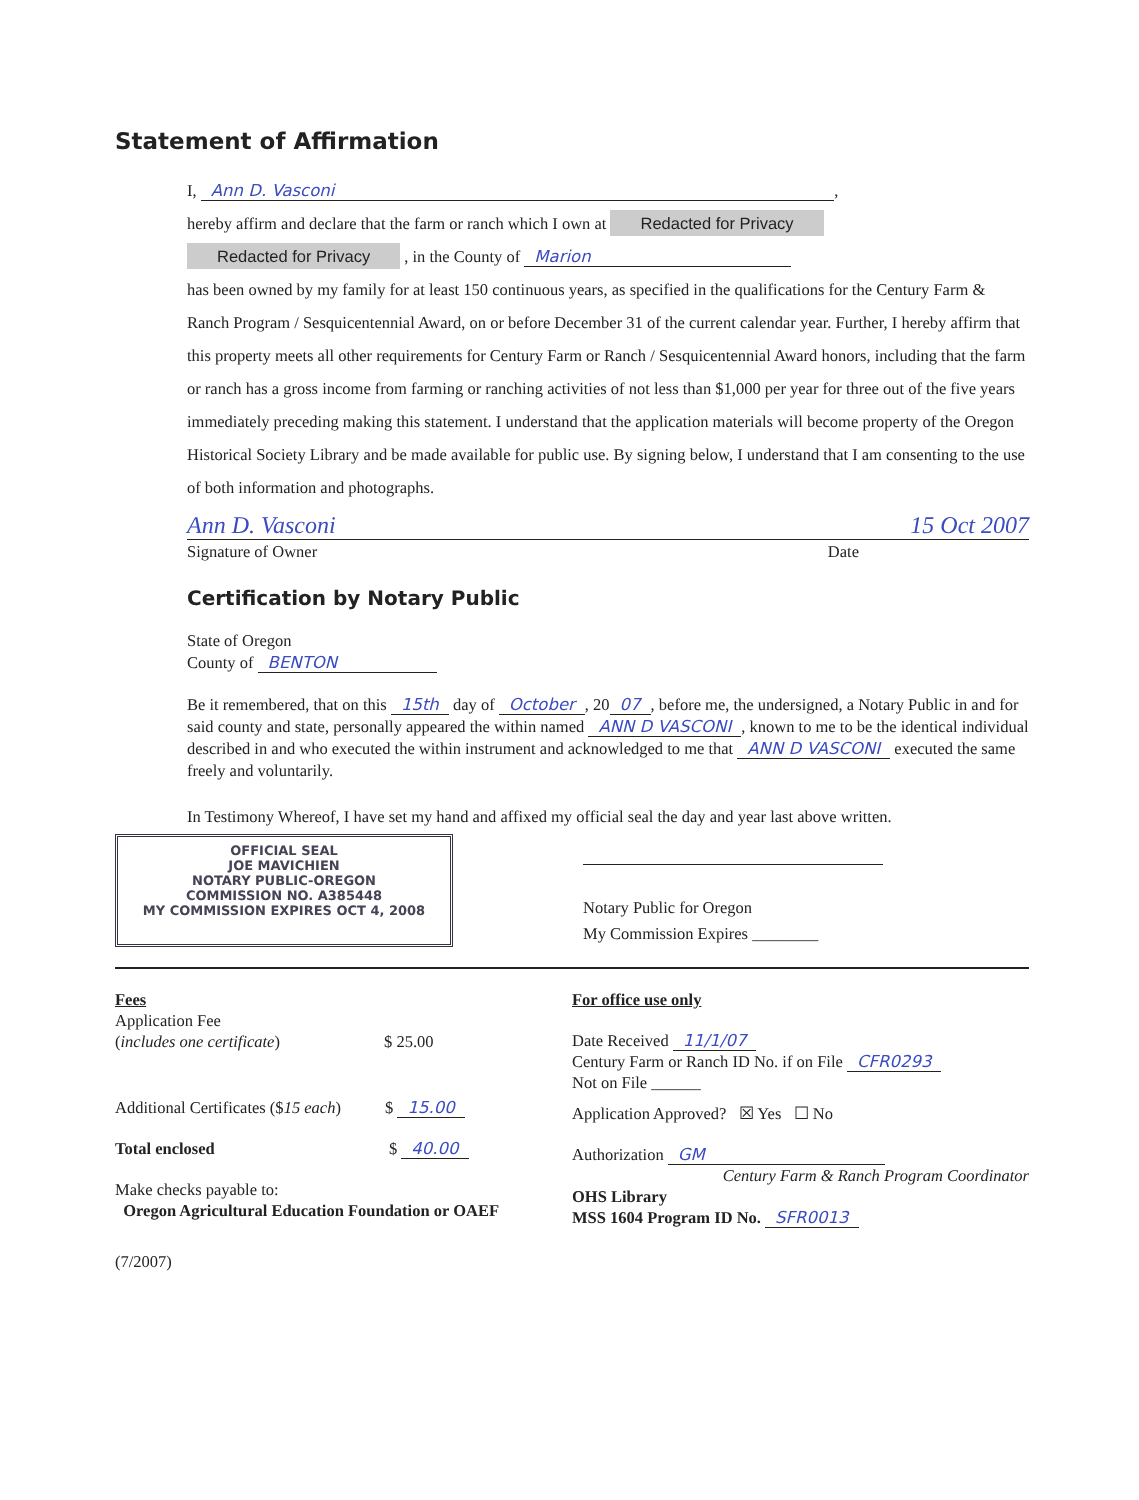Statement of Affirmation
I, Ann D. Vasconi,
hereby affirm and declare that the farm or ranch which I own at Redacted for Privacy
Redacted for Privacy , in the County of Marion
has been owned by my family for at least 150 continuous years, as specified in the qualifications for the Century Farm & Ranch Program / Sesquicentennial Award, on or before December 31 of the current calendar year. Further, I hereby affirm that this property meets all other requirements for Century Farm or Ranch / Sesquicentennial Award honors, including that the farm or ranch has a gross income from farming or ranching activities of not less than $1,000 per year for three out of the five years immediately preceding making this statement. I understand that the application materials will become property of the Oregon Historical Society Library and be made available for public use. By signing below, I understand that I am consenting to the use of both information and photographs.
Ann D. Vasconi 15 Oct 2007
Signature of Owner Date
Certification by Notary Public
State of Oregon
County of BENTON
Be it remembered, that on this 15th day of October, 20 07, before me, the undersigned, a Notary Public in and for said county and state, personally appeared the within named ANN D VASCONI, known to me to be the identical individual described in and who executed the within instrument and acknowledged to me that ANN D VASCONI executed the same freely and voluntarily.
In Testimony Whereof, I have set my hand and affixed my official seal the day and year last above written.
OFFICIAL SEAL
JOE MAVICHIEN
NOTARY PUBLIC-OREGON
COMMISSION NO. A385448
MY COMMISSION EXPIRES OCT 4, 2008
Notary Public for Oregon
My Commission Expires ________
Fees
Application Fee
(includes one certificate) $ 25.00
Additional Certificates ($15 each) $ 15.00
Total enclosed $ 40.00
Make checks payable to:
Oregon Agricultural Education Foundation or OAEF
(7/2007)
For office use only
Date Received 11/1/07
Century Farm or Ranch ID No. if on File CFR0293
Not on File ______
Application Approved? ☒ Yes ☐ No
Authorization GM
Century Farm & Ranch Program Coordinator
OHS Library
MSS 1604 Program ID No. SFR0013